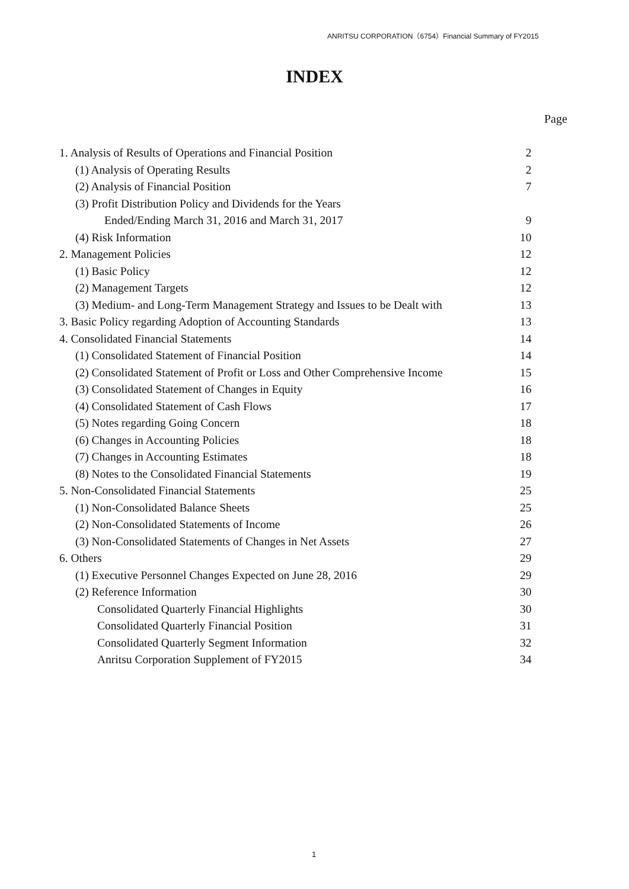ANRITSU CORPORATION（6754）Financial Summary of FY2015
INDEX
Page
| 1. Analysis of Results of Operations and Financial Position | 2 |
| (1) Analysis of Operating Results | 2 |
| (2) Analysis of Financial Position | 7 |
| (3) Profit Distribution Policy and Dividends for the Years | |
| Ended/Ending March 31, 2016 and March 31, 2017 | 9 |
| (4) Risk Information | 10 |
| 2. Management Policies | 12 |
| (1) Basic Policy | 12 |
| (2) Management Targets | 12 |
| (3) Medium- and Long-Term Management Strategy and Issues to be Dealt with | 13 |
| 3. Basic Policy regarding Adoption of Accounting Standards | 13 |
| 4. Consolidated Financial Statements | 14 |
| (1) Consolidated Statement of Financial Position | 14 |
| (2) Consolidated Statement of Profit or Loss and Other Comprehensive Income | 15 |
| (3) Consolidated Statement of Changes in Equity | 16 |
| (4) Consolidated Statement of Cash Flows | 17 |
| (5) Notes regarding Going Concern | 18 |
| (6) Changes in Accounting Policies | 18 |
| (7) Changes in Accounting Estimates | 18 |
| (8) Notes to the Consolidated Financial Statements | 19 |
| 5. Non-Consolidated Financial Statements | 25 |
| (1) Non-Consolidated Balance Sheets | 25 |
| (2) Non-Consolidated Statements of Income | 26 |
| (3) Non-Consolidated Statements of Changes in Net Assets | 27 |
| 6. Others | 29 |
| (1) Executive Personnel Changes Expected on June 28, 2016 | 29 |
| (2) Reference Information | 30 |
| Consolidated Quarterly Financial Highlights | 30 |
| Consolidated Quarterly Financial Position | 31 |
| Consolidated Quarterly Segment Information | 32 |
| Anritsu Corporation Supplement of FY2015 | 34 |
1